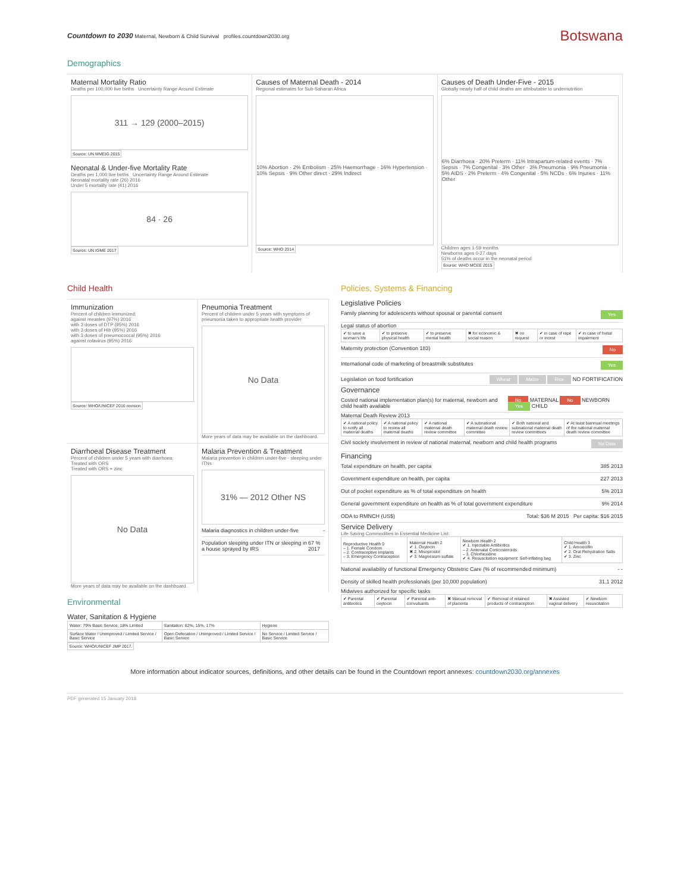Countdown to 2030 Maternal, Newborn & Child Survival profiles.countdown2030.org
Botswana
Demographics
Maternal Mortality Ratio
Deaths per 100,000 live births Uncertainty Range Around Estimate
311 → 129 (2000–2015)
Source: UN MMEIG 2015
Neonatal & Under-five Mortality Rate
Deaths per 1,000 live births Uncertainty Range Around Estimate
Neonatal mortality rate (26) 2016
Under 5 mortality rate (41) 2016
84 · 26
Source: UN IGME 2017
Causes of Maternal Death - 2014
Regional estimates for Sub-Saharan Africa
10% Abortion · 2% Embolism · 25% Haemorrhage · 16% Hypertension · 10% Sepsis · 9% Other direct · 29% Indirect
Source: WHO 2014
Causes of Death Under-Five - 2015
Globally nearly half of child deaths are attributable to undernutrition
6% Diarrhoea · 20% Preterm · 11% Intrapartum-related events · 7% Sepsis · 7% Congenital · 3% Other · 3% Pneumonia · 9% Pneumonia · 5% AIDS · 2% Preterm · 4% Congenital · 5% NCDs · 6% Injuries · 11% Other
Children ages 1-59 months
Newborns ages 0-27 days
51% of deaths occur in the neonatal period
Source: WHO MCEE 2015
Child Health
Immunization
Percent of children immunized:
against measles (97%) 2016
with 3 doses of DTP (95%) 2016
with 3 doses of Hib (95%) 2016
with 3 doses of pneumococcal (95%) 2016
against rotavirus (95%) 2016
Source: WHO/UNICEF 2016 revision
Pneumonia Treatment
Percent of children under 5 years with symptoms of pneumonia taken to appropriate health provider
No Data
More years of data may be available on the dashboard.
Diarrhoeal Disease Treatment
Percent of children under 5 years with diarrhoea:
Treated with ORS
Treated with ORS + zinc
No Data
More years of data may be available on the dashboard.
Malaria Prevention & Treatment
Malaria prevention in children under-five - sleeping under ITNs
31% — 2012 Other NS
Malaria diagnostics in children under-five -
Population sleeping under ITN or sleeping in a house sprayed by IRS 67 % 2017
Environmental
Water, Sanitation & Hygiene
| Water: 79% Basic Service, 18% Limited | Sanitation: 62%, 15%, 17% | Hygiene |
| Surface Water / Unimproved / Limited Service / Basic Service | Open Defecation / Unimproved / Limited Service / Basic Service | No Service / Limited Service / Basic Service |
Source: WHO/UNICEF JMP 2017.
Policies, Systems & Financing
Legislative Policies
Family planning for adolescents without spousal or parental consent Yes
Legal status of abortion
| ✔ to save a woman's life | ✔ to preserve physical health | ✔ to preserve mental health | ✖ for economic & social reason | ✖ on request | ✔ in case of rape or incest | ✔ in case of foetal impairment |
Maternity protection (Convention 183) No
International code of marketing of breastmilk substitutes Yes
Legislation on food fortification Wheat Maize Rice NO FORTIFICATION
Governance
Costed national implementation plan(s) for maternal, newborn and child health available No MATERNAL No NEWBORN Yes CHILD
Maternal Death Review 2013
| ✔ A national policy to notify all maternal deaths | ✔ A national policy to review all maternal deaths | ✔ A national maternal death review committee | ✔ A subnational maternal death review committee | ✔ Both national and subnational maternal death review committees | ✔ At least biannual meetings of the national maternal death review committee |
Civil society involvement in review of national maternal, newborn and child health programs No Data
Financing
Total expenditure on health, per capita 385 2013
Government expenditure on health, per capita 227 2013
Out of pocket expenditure as % of total expenditure on health 5% 2013
General government expenditure on health as % of total government expenditure 9% 2014
ODA to RMNCH (US$) Total: $36 M 2015 Per capita: $16 2015
Service Delivery
Life Saving Commodities in Essential Medicine List:
| Reproductive Health 0 – 1. Female Condom – 2. Contraceptive Implants – 3. Emergency Contraception | Maternal Health 2 ✔ 1. Oxytocin ✖ 2. Misoprostol ✔ 3. Magnesium sulfate | Newborn Health 2 ✔ 1. Injectable Antibiotics – 2. Antenatal Corticosteroids – 3. Chlorhexidine ✔ 4. Resuscitation equipment: Self-inflating bag | Child Health 3 ✔ 1. Amoxicillin ✔ 2. Oral Rehydration Salts ✔ 3. Zinc |
National availability of functional Emergency Obstetric Care (% of recommended minimum) - -
Density of skilled health professionals (per 10,000 population) 31.1 2012
Midwives authorized for specific tasks
| ✔ Parental antibiotics | ✔ Parental oxytocin | ✔ Parental anti-convulsants | ✖ Manual removal of placenta | ✔ Removal of retained products of contraception | ✖ Assisted vaginal delivery | ✔ Newborn resuscitation |
More information about indicator sources, definitions, and other details can be found in the Countdown report annexes: countdown2030.org/annexes
PDF generated 15 January 2018